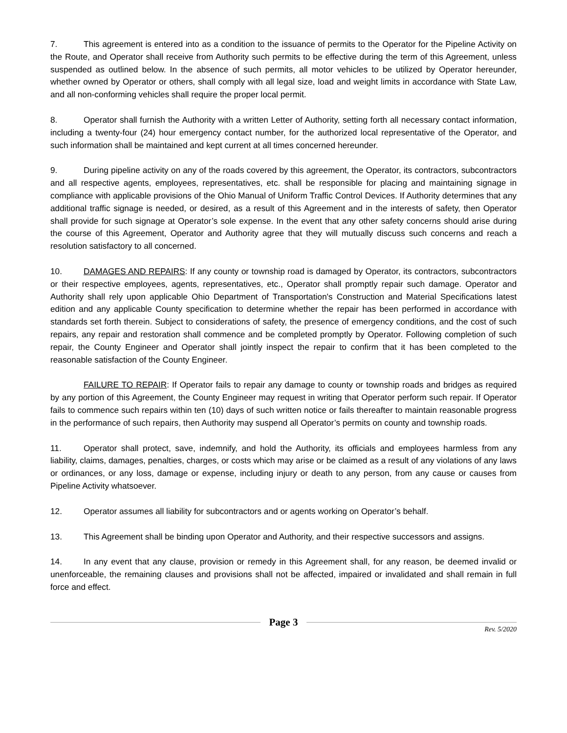7. This agreement is entered into as a condition to the issuance of permits to the Operator for the Pipeline Activity on the Route, and Operator shall receive from Authority such permits to be effective during the term of this Agreement, unless suspended as outlined below. In the absence of such permits, all motor vehicles to be utilized by Operator hereunder, whether owned by Operator or others, shall comply with all legal size, load and weight limits in accordance with State Law, and all non-conforming vehicles shall require the proper local permit.
8. Operator shall furnish the Authority with a written Letter of Authority, setting forth all necessary contact information, including a twenty-four (24) hour emergency contact number, for the authorized local representative of the Operator, and such information shall be maintained and kept current at all times concerned hereunder.
9. During pipeline activity on any of the roads covered by this agreement, the Operator, its contractors, subcontractors and all respective agents, employees, representatives, etc. shall be responsible for placing and maintaining signage in compliance with applicable provisions of the Ohio Manual of Uniform Traffic Control Devices. If Authority determines that any additional traffic signage is needed, or desired, as a result of this Agreement and in the interests of safety, then Operator shall provide for such signage at Operator’s sole expense. In the event that any other safety concerns should arise during the course of this Agreement, Operator and Authority agree that they will mutually discuss such concerns and reach a resolution satisfactory to all concerned.
10. DAMAGES AND REPAIRS: If any county or township road is damaged by Operator, its contractors, subcontractors or their respective employees, agents, representatives, etc., Operator shall promptly repair such damage. Operator and Authority shall rely upon applicable Ohio Department of Transportation's Construction and Material Specifications latest edition and any applicable County specification to determine whether the repair has been performed in accordance with standards set forth therein. Subject to considerations of safety, the presence of emergency conditions, and the cost of such repairs, any repair and restoration shall commence and be completed promptly by Operator. Following completion of such repair, the County Engineer and Operator shall jointly inspect the repair to confirm that it has been completed to the reasonable satisfaction of the County Engineer.
FAILURE TO REPAIR: If Operator fails to repair any damage to county or township roads and bridges as required by any portion of this Agreement, the County Engineer may request in writing that Operator perform such repair. If Operator fails to commence such repairs within ten (10) days of such written notice or fails thereafter to maintain reasonable progress in the performance of such repairs, then Authority may suspend all Operator’s permits on county and township roads.
11. Operator shall protect, save, indemnify, and hold the Authority, its officials and employees harmless from any liability, claims, damages, penalties, charges, or costs which may arise or be claimed as a result of any violations of any laws or ordinances, or any loss, damage or expense, including injury or death to any person, from any cause or causes from Pipeline Activity whatsoever.
12. Operator assumes all liability for subcontractors and or agents working on Operator’s behalf.
13. This Agreement shall be binding upon Operator and Authority, and their respective successors and assigns.
14. In any event that any clause, provision or remedy in this Agreement shall, for any reason, be deemed invalid or unenforceable, the remaining clauses and provisions shall not be affected, impaired or invalidated and shall remain in full force and effect.
Page 3
Rev. 5/2020